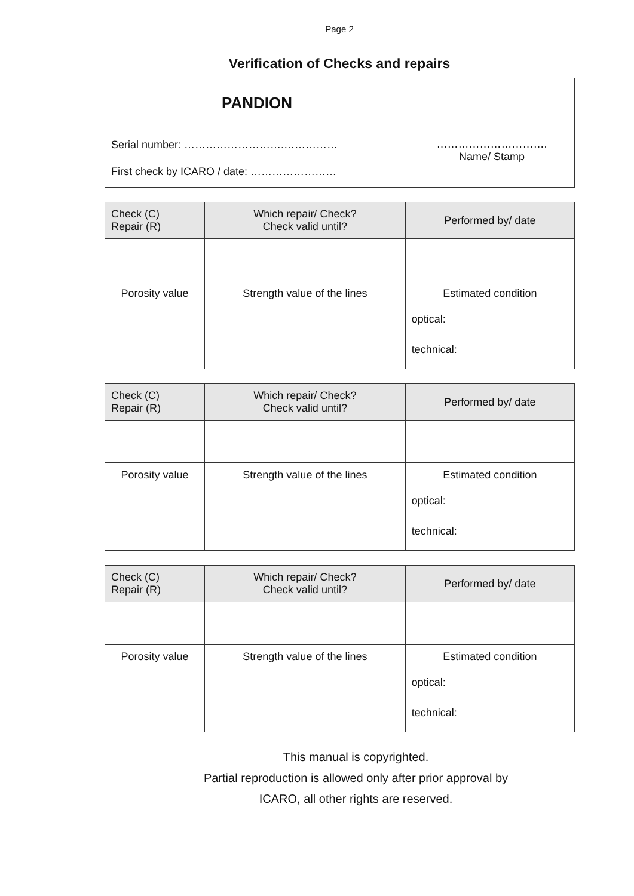Page 2
Verification of Checks and repairs
| PANDION Serial number: ……………………….…………… First check by ICARO / date: …………………… | …………………………. Name/ Stamp |
| Check (C) Repair (R) | Which repair/ Check? Check valid until? | | Performed by/ date |
| --- | --- | --- | --- |
| Porosity value | | Strength value of the lines | Estimated condition optical: technical: |
| Check (C) Repair (R) | Which repair/ Check? Check valid until? | | Performed by/ date |
| --- | --- | --- | --- |
| Porosity value | | Strength value of the lines | Estimated condition optical: technical: |
| Check (C) Repair (R) | Which repair/ Check? Check valid until? | | Performed by/ date |
| --- | --- | --- | --- |
| Porosity value | | Strength value of the lines | Estimated condition optical: technical: |
This manual is copyrighted.
Partial reproduction is allowed only after prior approval by
ICARO, all other rights are reserved.